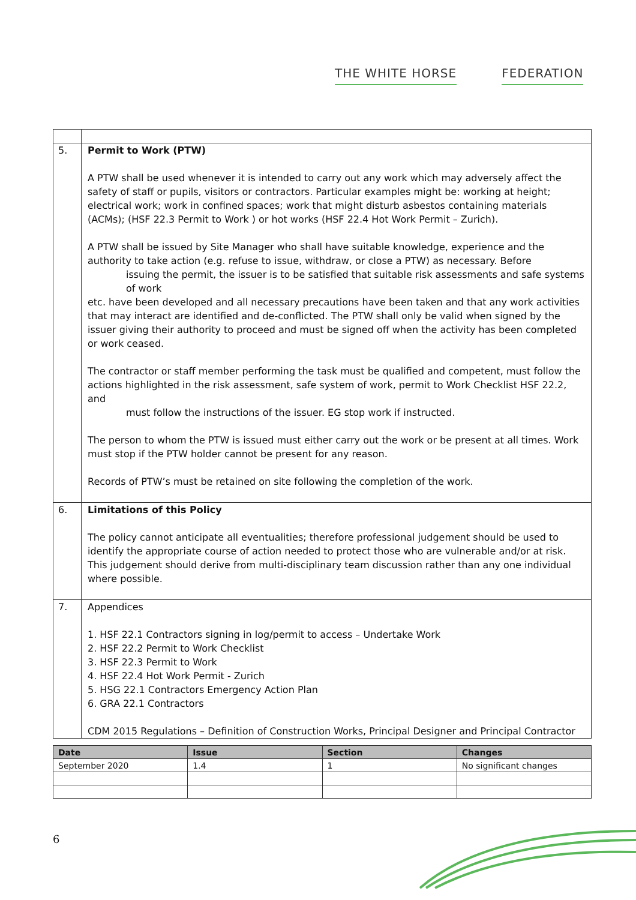THE WHITE HORSE FEDERATION
| 5. | Permit to Work (PTW) A PTW shall be used whenever it is intended to carry out any work which may adversely affect the safety of staff or pupils, visitors or contractors. Particular examples might be: working at height; electrical work; work in confined spaces; work that might disturb asbestos containing materials (ACMs); (HSF 22.3 Permit to Work ) or hot works (HSF 22.4 Hot Work Permit – Zurich). A PTW shall be issued by Site Manager who shall have suitable knowledge, experience and the authority to take action (e.g. refuse to issue, withdraw, or close a PTW) as necessary. Before issuing the permit, the issuer is to be satisfied that suitable risk assessments and safe systems of work etc. have been developed and all necessary precautions have been taken and that any work activities that may interact are identified and de-conflicted. The PTW shall only be valid when signed by the issuer giving their authority to proceed and must be signed off when the activity has been completed or work ceased. The contractor or staff member performing the task must be qualified and competent, must follow the actions highlighted in the risk assessment, safe system of work, permit to Work Checklist HSF 22.2, and must follow the instructions of the issuer. EG stop work if instructed. The person to whom the PTW is issued must either carry out the work or be present at all times. Work must stop if the PTW holder cannot be present for any reason. Records of PTW’s must be retained on site following the completion of the work. |
| 6. | Limitations of this Policy The policy cannot anticipate all eventualities; therefore professional judgement should be used to identify the appropriate course of action needed to protect those who are vulnerable and/or at risk. This judgement should derive from multi-disciplinary team discussion rather than any one individual where possible. |
| 7. | Appendices 1. HSF 22.1 Contractors signing in log/permit to access – Undertake Work 2. HSF 22.2 Permit to Work Checklist 3. HSF 22.3 Permit to Work 4. HSF 22.4 Hot Work Permit - Zurich 5. HSG 22.1 Contractors Emergency Action Plan 6. GRA 22.1 Contractors CDM 2015 Regulations – Definition of Construction Works, Principal Designer and Principal Contractor |
| Date | Issue | Section | Changes |
| --- | --- | --- | --- |
| September 2020 | 1.4 | 1 | No significant changes |
6